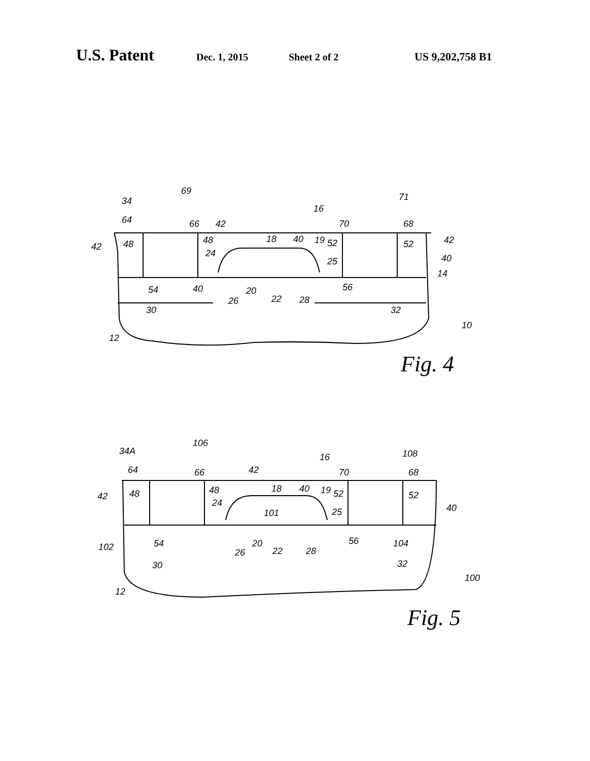U.S. Patent Dec. 1, 2015 Sheet 2 of 2 US 9,202,758 B1
34
69
16
71
64
66
42
70
68
42
48
48
18
40
19
52
52
42
24
25
40
14
54
40
20
22
26
28
56
30
32
10
12
Fig. 4
34A
106
16
108
64
66
42
70
68
42
48
48
18
40
19
52
52
40
24
101
25
102
54
20
22
26
28
56
104
30
32
100
12
Fig. 5